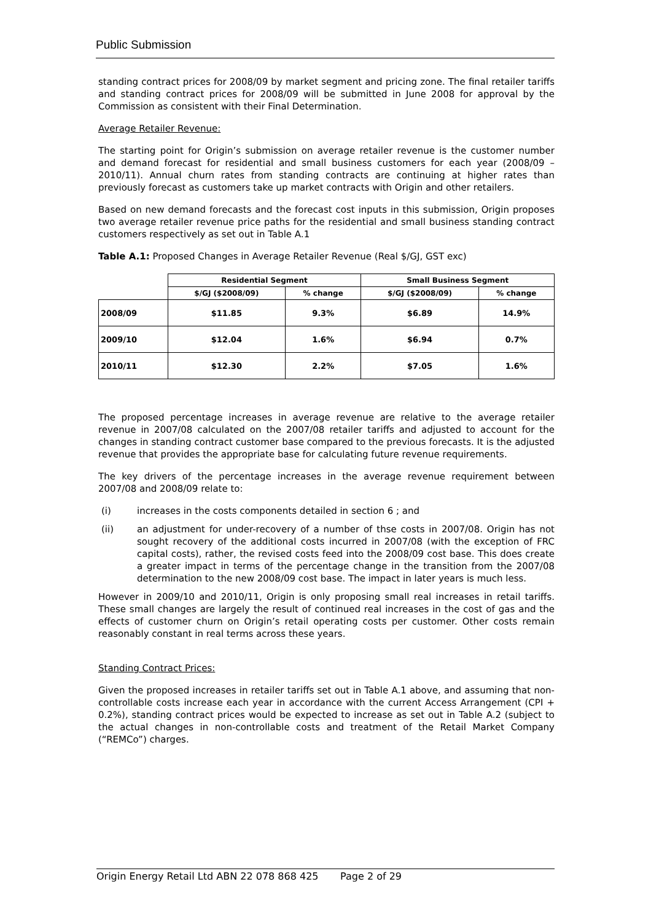Public Submission
standing contract prices for 2008/09 by market segment and pricing zone. The final retailer tariffs and standing contract prices for 2008/09 will be submitted in June 2008 for approval by the Commission as consistent with their Final Determination.
Average Retailer Revenue:
The starting point for Origin’s submission on average retailer revenue is the customer number and demand forecast for residential and small business customers for each year (2008/09 – 2010/11). Annual churn rates from standing contracts are continuing at higher rates than previously forecast as customers take up market contracts with Origin and other retailers.
Based on new demand forecasts and the forecast cost inputs in this submission, Origin proposes two average retailer revenue price paths for the residential and small business standing contract customers respectively as set out in Table A.1
Table A.1: Proposed Changes in Average Retailer Revenue (Real $/GJ, GST exc)
| | Residential Segment | | Small Business Segment | |
| --- | --- | --- | --- | --- |
| | $/GJ ($2008/09) | % change | $/GJ ($2008/09) | % change |
| 2008/09 | $11.85 | 9.3% | $6.89 | 14.9% |
| 2009/10 | $12.04 | 1.6% | $6.94 | 0.7% |
| 2010/11 | $12.30 | 2.2% | $7.05 | 1.6% |
The proposed percentage increases in average revenue are relative to the average retailer revenue in 2007/08 calculated on the 2007/08 retailer tariffs and adjusted to account for the changes in standing contract customer base compared to the previous forecasts. It is the adjusted revenue that provides the appropriate base for calculating future revenue requirements.
The key drivers of the percentage increases in the average revenue requirement between 2007/08 and 2008/09 relate to:
(i) increases in the costs components detailed in section 6 ; and
(ii) an adjustment for under-recovery of a number of thse costs in 2007/08. Origin has not sought recovery of the additional costs incurred in 2007/08 (with the exception of FRC capital costs), rather, the revised costs feed into the 2008/09 cost base. This does create a greater impact in terms of the percentage change in the transition from the 2007/08 determination to the new 2008/09 cost base. The impact in later years is much less.
However in 2009/10 and 2010/11, Origin is only proposing small real increases in retail tariffs. These small changes are largely the result of continued real increases in the cost of gas and the effects of customer churn on Origin’s retail operating costs per customer. Other costs remain reasonably constant in real terms across these years.
Standing Contract Prices:
Given the proposed increases in retailer tariffs set out in Table A.1 above, and assuming that non-controllable costs increase each year in accordance with the current Access Arrangement (CPI + 0.2%), standing contract prices would be expected to increase as set out in Table A.2 (subject to the actual changes in non-controllable costs and treatment of the Retail Market Company (“REMCo”) charges.
Origin Energy Retail Ltd ABN 22 078 868 425 Page 2 of 29